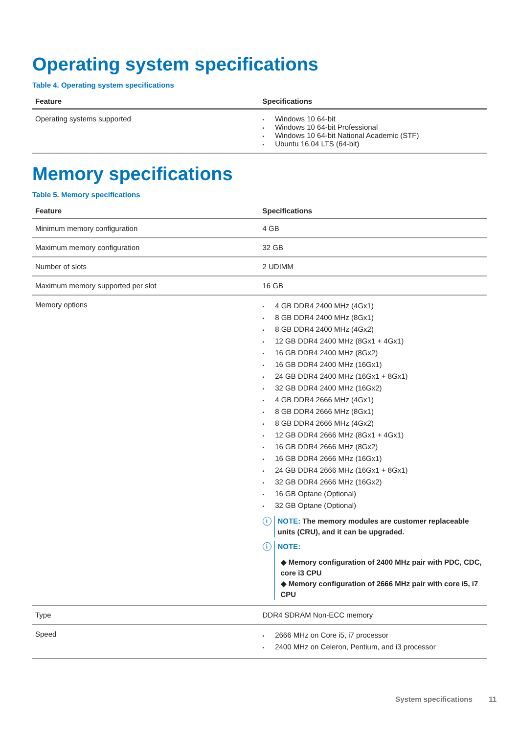Operating system specifications
Table 4. Operating system specifications
| Feature | Specifications |
| --- | --- |
| Operating systems supported | • Windows 10 64-bit • Windows 10 64-bit Professional • Windows 10 64-bit National Academic (STF) • Ubuntu 16.04 LTS (64-bit) |
Memory specifications
Table 5. Memory specifications
| Feature | Specifications |
| --- | --- |
| Minimum memory configuration | 4 GB |
| Maximum memory configuration | 32 GB |
| Number of slots | 2 UDIMM |
| Maximum memory supported per slot | 16 GB |
| Memory options | • 4 GB DDR4 2400 MHz (4Gx1) • 8 GB DDR4 2400 MHz (8Gx1) • 8 GB DDR4 2400 MHz (4Gx2) • 12 GB DDR4 2400 MHz (8Gx1 + 4Gx1) • 16 GB DDR4 2400 MHz (8Gx2) • 16 GB DDR4 2400 MHz (16Gx1) • 24 GB DDR4 2400 MHz (16Gx1 + 8Gx1) • 32 GB DDR4 2400 MHz (16Gx2) • 4 GB DDR4 2666 MHz (4Gx1) • 8 GB DDR4 2666 MHz (8Gx1) • 8 GB DDR4 2666 MHz (4Gx2) • 12 GB DDR4 2666 MHz (8Gx1 + 4Gx1) • 16 GB DDR4 2666 MHz (8Gx2) • 16 GB DDR4 2666 MHz (16Gx1) • 24 GB DDR4 2666 MHz (16Gx1 + 8Gx1) • 32 GB DDR4 2666 MHz (16Gx2) • 16 GB Optane (Optional) • 32 GB Optane (Optional) i NOTE: The memory modules are customer replaceable units (CRU), and it can be upgraded. i NOTE: ◆ Memory configuration of 2400 MHz pair with PDC, CDC, core i3 CPU ◆ Memory configuration of 2666 MHz pair with core i5, i7 CPU |
| Type | DDR4 SDRAM Non-ECC memory |
| Speed | • 2666 MHz on Core i5, i7 processor • 2400 MHz on Celeron, Pentium, and i3 processor |
System specifications 11